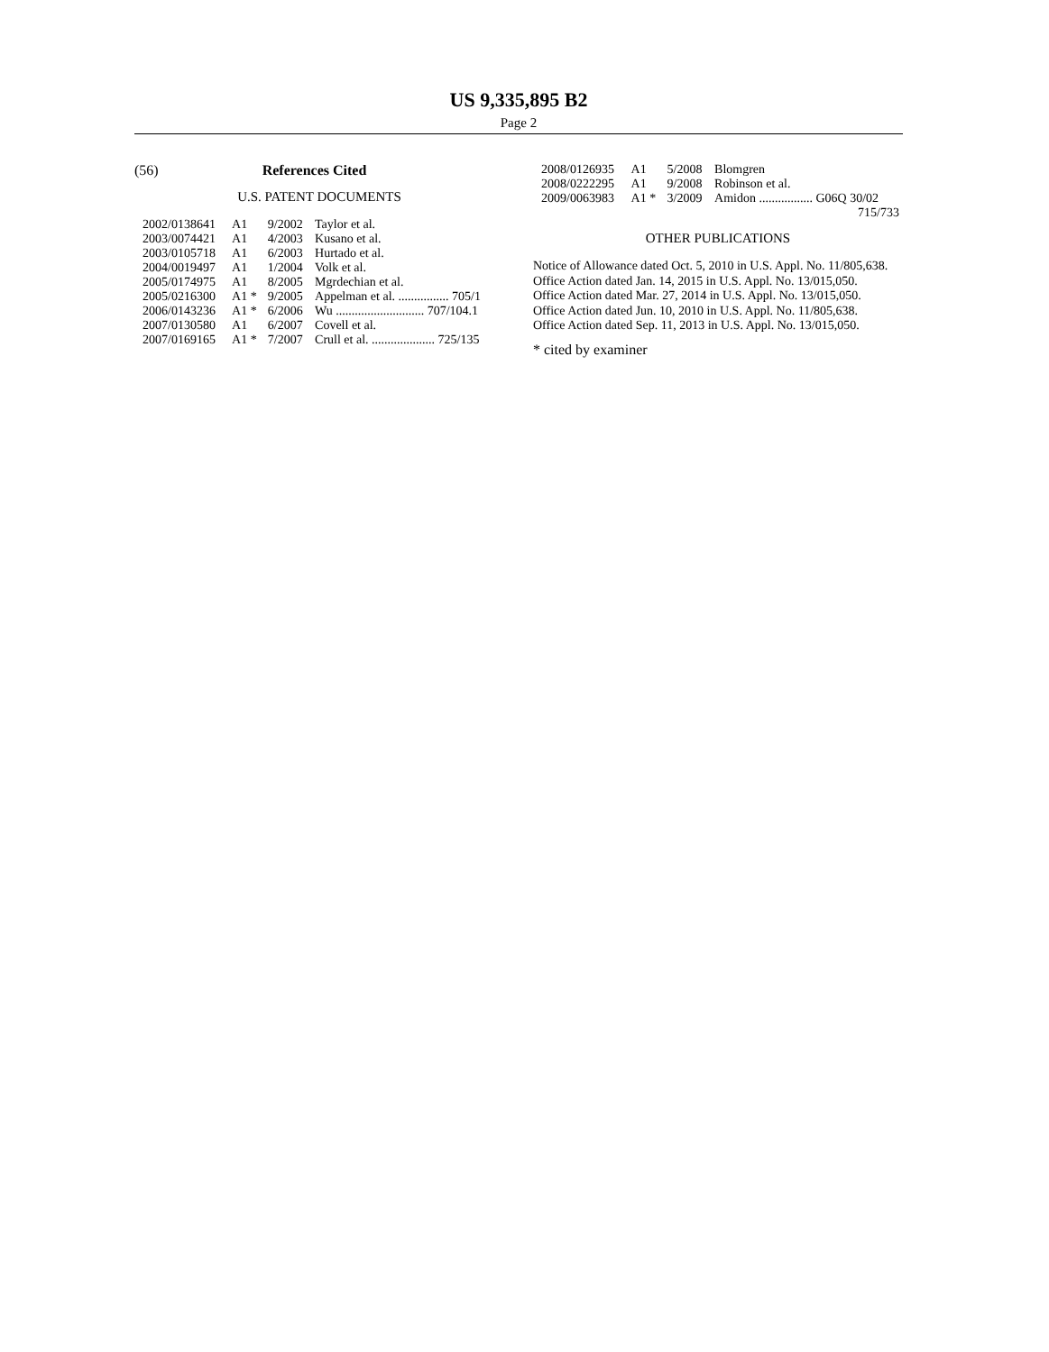US 9,335,895 B2
Page 2
(56) References Cited
U.S. PATENT DOCUMENTS
| 2002/0138641 | A1 | 9/2002 | Taylor et al. |
| 2003/0074421 | A1 | 4/2003 | Kusano et al. |
| 2003/0105718 | A1 | 6/2003 | Hurtado et al. |
| 2004/0019497 | A1 | 1/2004 | Volk et al. |
| 2005/0174975 | A1 | 8/2005 | Mgrdechian et al. |
| 2005/0216300 | A1 * | 9/2005 | Appelman et al. ................ 705/1 |
| 2006/0143236 | A1 * | 6/2006 | Wu ............................ 707/104.1 |
| 2007/0130580 | A1 | 6/2007 | Covell et al. |
| 2007/0169165 | A1 * | 7/2007 | Crull et al. .................... 725/135 |
| 2008/0126935 | A1 | 5/2008 | Blomgren |
| 2008/0222295 | A1 | 9/2008 | Robinson et al. |
| 2009/0063983 | A1 * | 3/2009 | Amidon ................. G06Q 30/02 |
| | | | 715/733 |
OTHER PUBLICATIONS
Notice of Allowance dated Oct. 5, 2010 in U.S. Appl. No. 11/805,638.
Office Action dated Jan. 14, 2015 in U.S. Appl. No. 13/015,050.
Office Action dated Mar. 27, 2014 in U.S. Appl. No. 13/015,050.
Office Action dated Jun. 10, 2010 in U.S. Appl. No. 11/805,638.
Office Action dated Sep. 11, 2013 in U.S. Appl. No. 13/015,050.
* cited by examiner